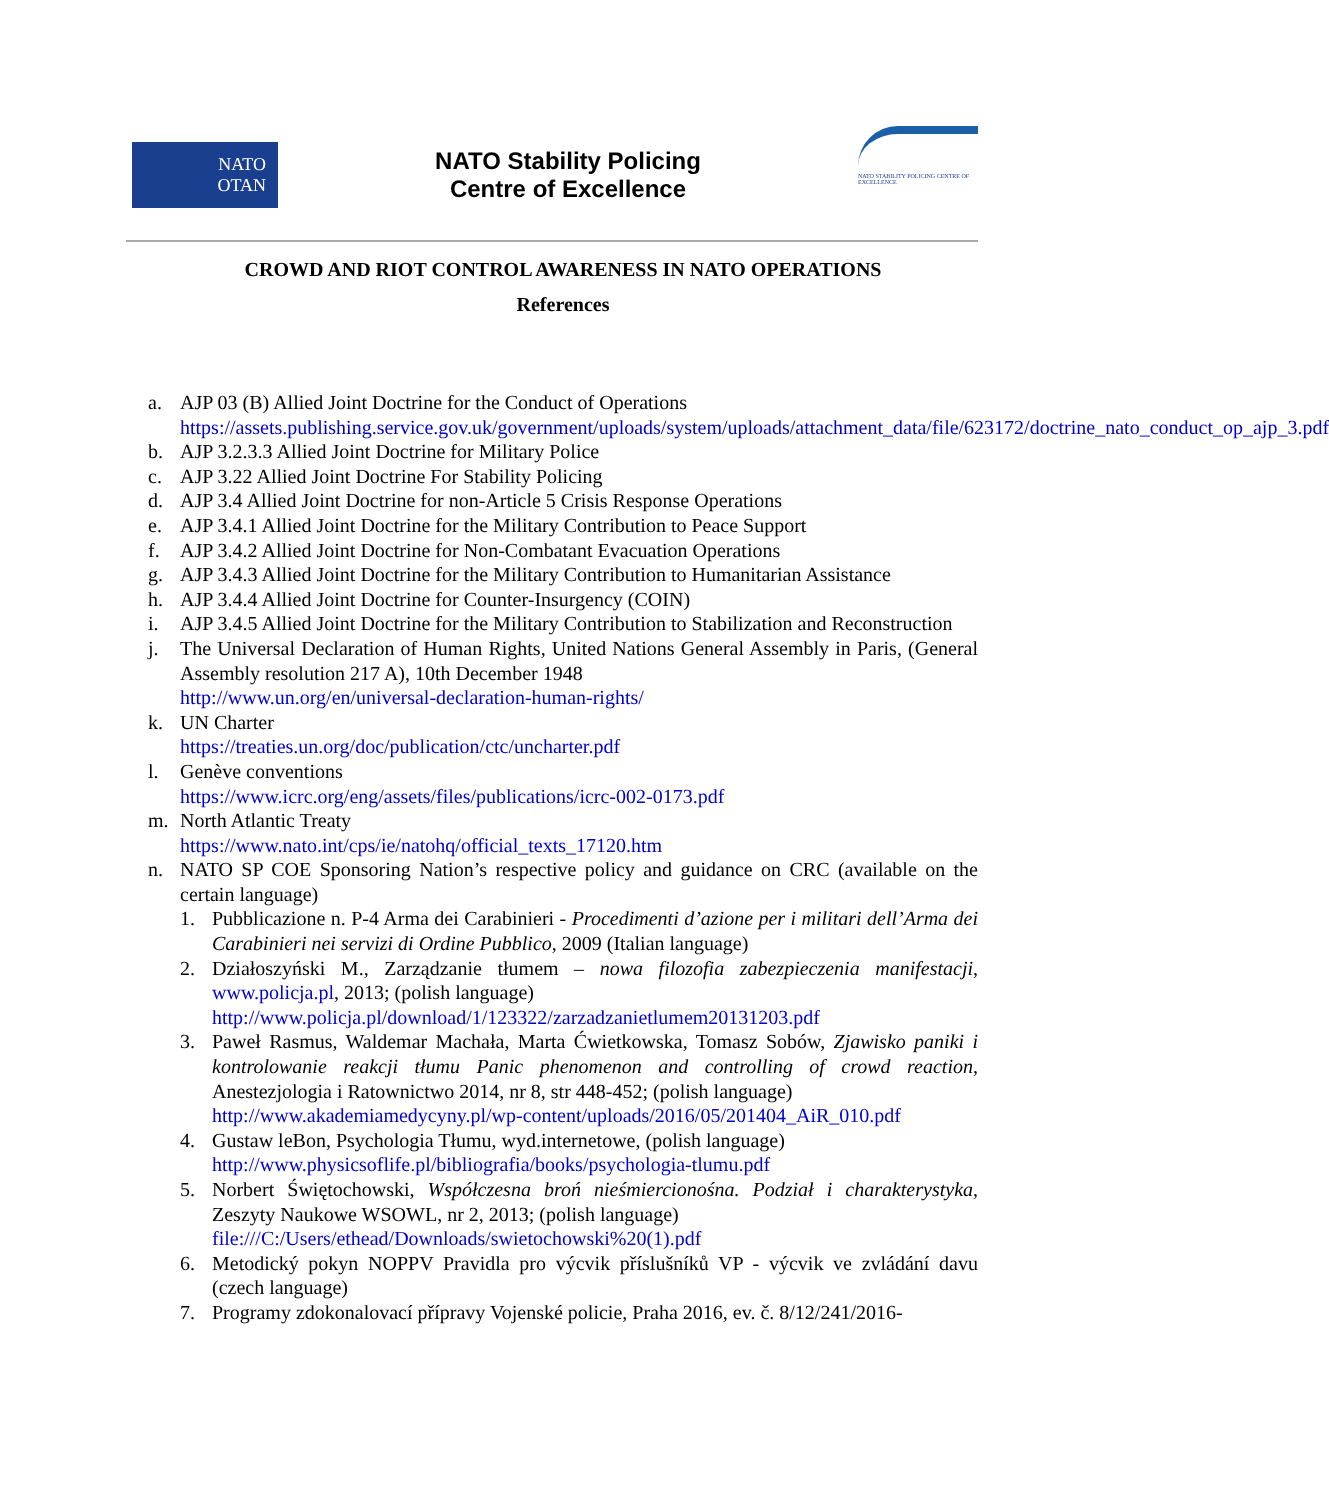NATO
OTAN
NATO Stability Policing
Centre of Excellence
NATO STABILITY POLICING CENTRE OF EXCELLENCE
CROWD AND RIOT CONTROL AWARENESS IN NATO OPERATIONS
References
a. AJP 03 (B) Allied Joint Doctrine for the Conduct of Operations
https://assets.publishing.service.gov.uk/government/uploads/system/uploads/attachment_data/file/623172/doctrine_nato_conduct_op_ajp_3.pdf
b. AJP 3.2.3.3 Allied Joint Doctrine for Military Police
c. AJP 3.22 Allied Joint Doctrine For Stability Policing
d. AJP 3.4 Allied Joint Doctrine for non-Article 5 Crisis Response Operations
e. AJP 3.4.1 Allied Joint Doctrine for the Military Contribution to Peace Support
f. AJP 3.4.2 Allied Joint Doctrine for Non-Combatant Evacuation Operations
g. AJP 3.4.3 Allied Joint Doctrine for the Military Contribution to Humanitarian Assistance
h. AJP 3.4.4 Allied Joint Doctrine for Counter-Insurgency (COIN)
i. AJP 3.4.5 Allied Joint Doctrine for the Military Contribution to Stabilization and Reconstruction
j. The Universal Declaration of Human Rights, United Nations General Assembly in Paris, (General Assembly resolution 217 A), 10th December 1948
http://www.un.org/en/universal-declaration-human-rights/
k. UN Charter
https://treaties.un.org/doc/publication/ctc/uncharter.pdf
l. Genève conventions
https://www.icrc.org/eng/assets/files/publications/icrc-002-0173.pdf
m. North Atlantic Treaty
https://www.nato.int/cps/ie/natohq/official_texts_17120.htm
n. NATO SP COE Sponsoring Nation’s respective policy and guidance on CRC (available on the certain language)
1. Pubblicazione n. P-4 Arma dei Carabinieri - Procedimenti d’azione per i militari dell’Arma dei Carabinieri nei servizi di Ordine Pubblico, 2009 (Italian language)
2. Działoszyński M., Zarządzanie tłumem – nowa filozofia zabezpieczenia manifestacji, www.policja.pl, 2013; (polish language)
http://www.policja.pl/download/1/123322/zarzadzanietlumem20131203.pdf
3. Paweł Rasmus, Waldemar Machała, Marta Ćwietkowska, Tomasz Sobów, Zjawisko paniki i kontrolowanie reakcji tłumu Panic phenomenon and controlling of crowd reaction, Anestezjologia i Ratownictwo 2014, nr 8, str 448-452; (polish language)
http://www.akademiamedycyny.pl/wp-content/uploads/2016/05/201404_AiR_010.pdf
4. Gustaw leBon, Psychologia Tłumu, wyd.internetowe, (polish language)
http://www.physicsoflife.pl/bibliografia/books/psychologia-tlumu.pdf
5. Norbert Świętochowski, Współczesna broń nieśmiercionośna. Podział i charakterystyka, Zeszyty Naukowe WSOWL, nr 2, 2013; (polish language)
file:///C:/Users/ethead/Downloads/swietochowski%20(1).pdf
6. Metodický pokyn NOPPV Pravidla pro výcvik příslušníků VP - výcvik ve zvládání davu (czech language)
7. Programy zdokonalovací přípravy Vojenské policie, Praha 2016, ev. č. 8/12/241/2016-